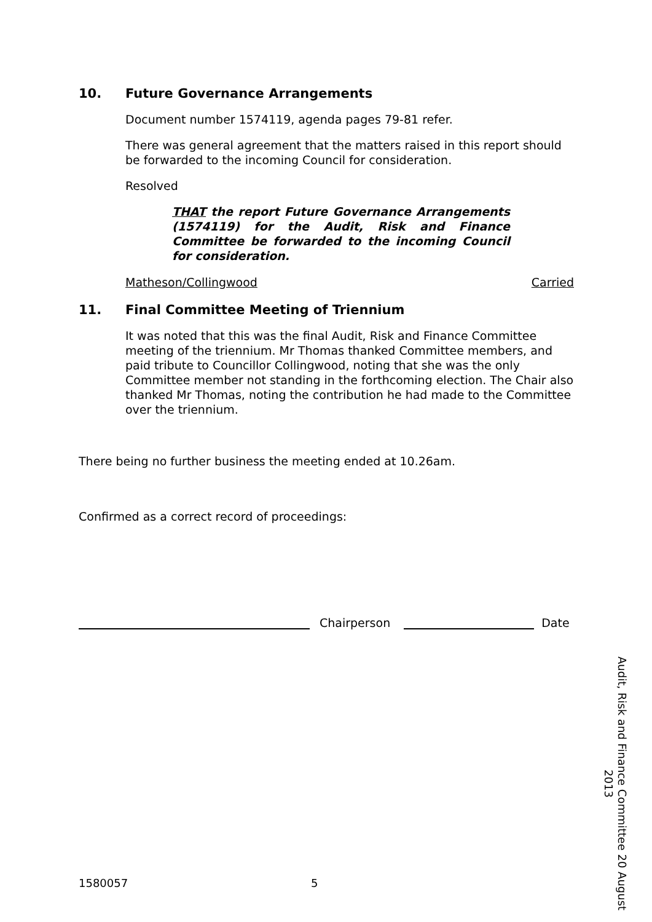10. Future Governance Arrangements
Document number 1574119, agenda pages 79-81 refer.
There was general agreement that the matters raised in this report should be forwarded to the incoming Council for consideration.
Resolved
THAT the report Future Governance Arrangements (1574119) for the Audit, Risk and Finance Committee be forwarded to the incoming Council for consideration.
Matheson/Collingwood Carried
11. Final Committee Meeting of Triennium
It was noted that this was the final Audit, Risk and Finance Committee meeting of the triennium. Mr Thomas thanked Committee members, and paid tribute to Councillor Collingwood, noting that she was the only Committee member not standing in the forthcoming election. The Chair also thanked Mr Thomas, noting the contribution he had made to the Committee over the triennium.
There being no further business the meeting ended at 10.26am.
Confirmed as a correct record of proceedings:
Chairperson
Date
Audit, Risk and Finance Committee 20 August 2013
1580057 5